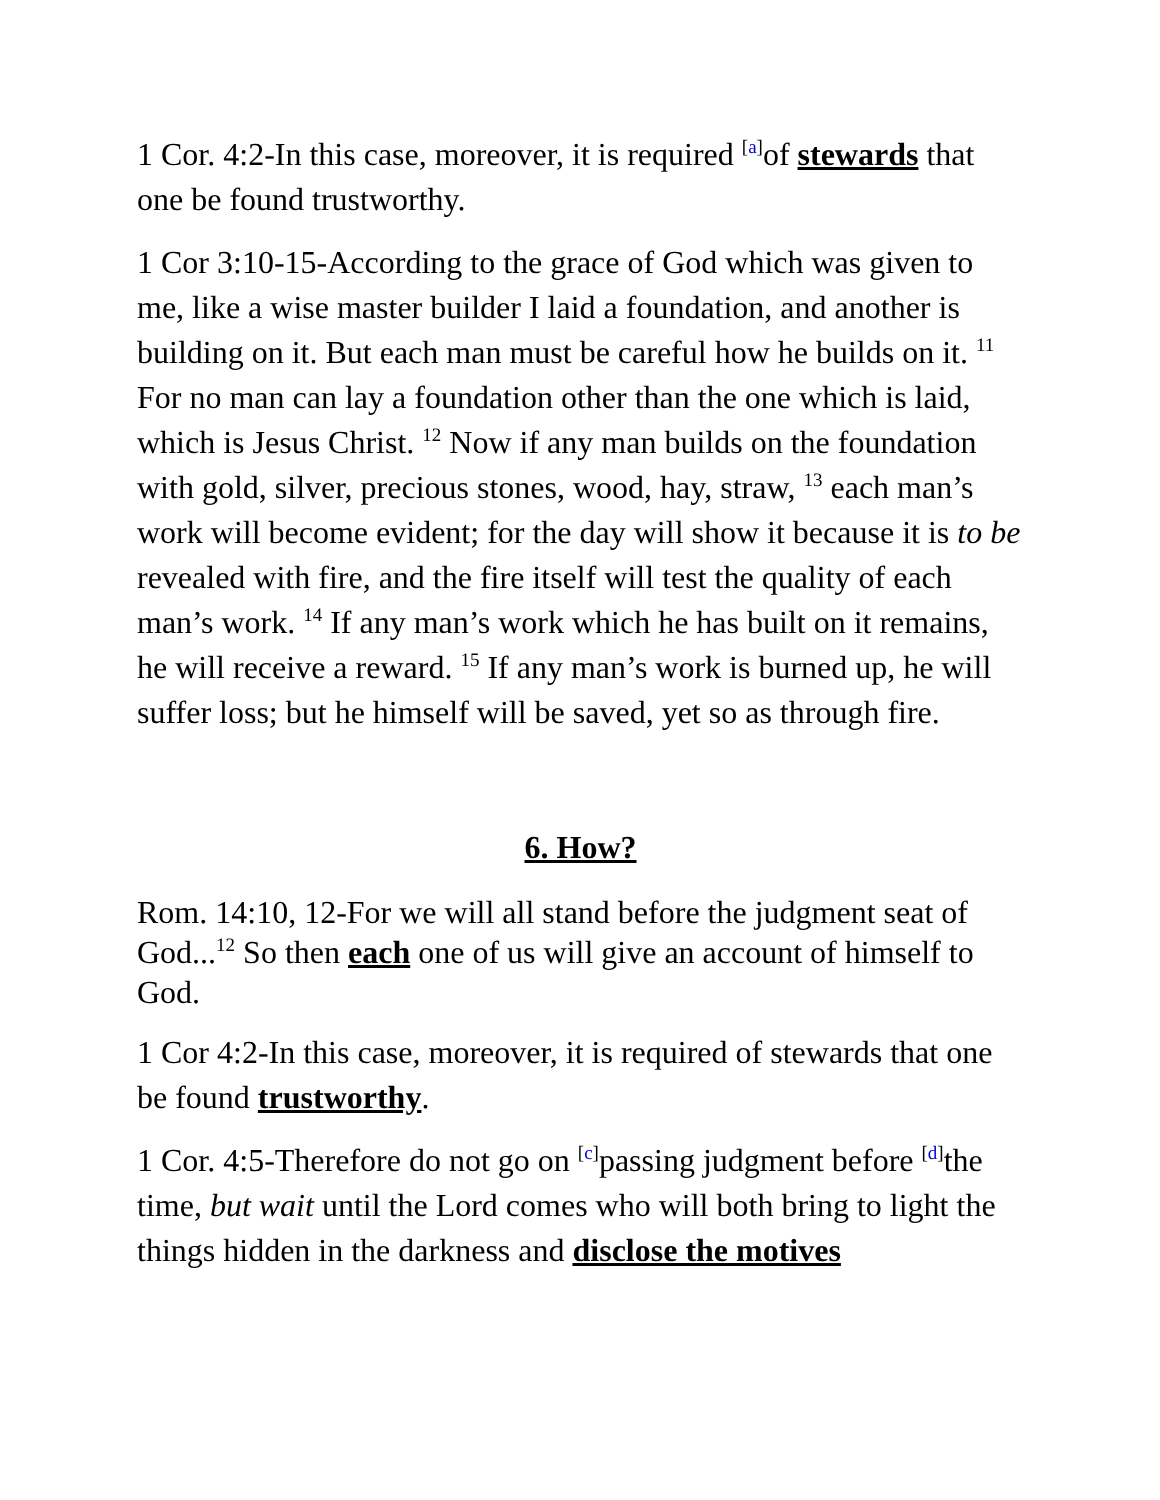1 Cor. 4:2-In this case, moreover, it is required <sup>[a]</sup>of stewards that one be found trustworthy.
1 Cor 3:10-15-According to the grace of God which was given to me, like a wise master builder I laid a foundation, and another is building on it. But each man must be careful how he builds on it. <sup>11</sup> For no man can lay a foundation other than the one which is laid, which is Jesus Christ. <sup>12</sup> Now if any man builds on the foundation with gold, silver, precious stones, wood, hay, straw, <sup>13</sup> each man’s work will become evident; for the day will show it because it is to be revealed with fire, and the fire itself will test the quality of each man’s work. <sup>14</sup> If any man’s work which he has built on it remains, he will receive a reward. <sup>15</sup> If any man’s work is burned up, he will suffer loss; but he himself will be saved, yet so as through fire.
6. How?
Rom. 14:10, 12-For we will all stand before the judgment seat of God...<sup>12</sup> So then each one of us will give an account of himself to God.
1 Cor 4:2-In this case, moreover, it is required of stewards that one be found trustworthy.
1 Cor. 4:5-Therefore do not go on <sup>[c]</sup>passing judgment before <sup>[d]</sup>the time, but wait until the Lord comes who will both bring to light the things hidden in the darkness and disclose the motives